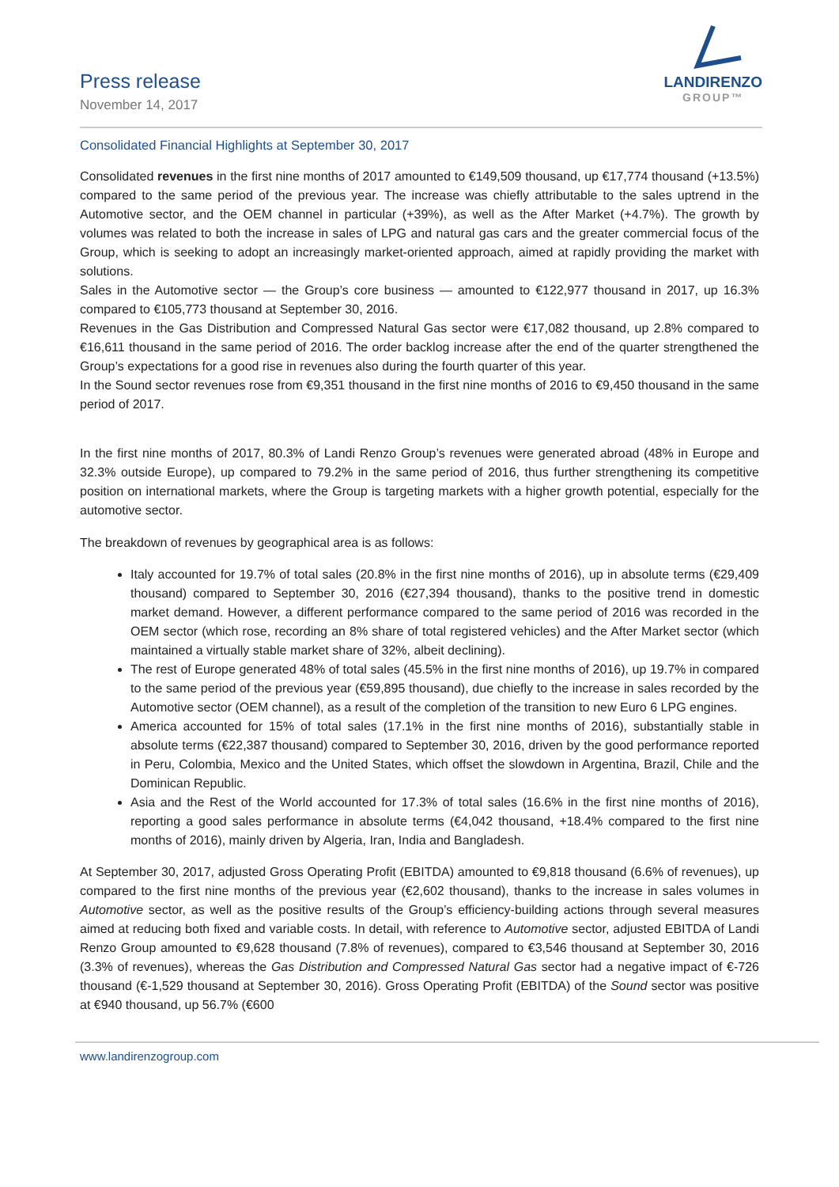Press release
November 14, 2017
LANDIRENZO
GROUP™
Consolidated Financial Highlights at September 30, 2017
Consolidated revenues in the first nine months of 2017 amounted to €149,509 thousand, up €17,774 thousand (+13.5%) compared to the same period of the previous year. The increase was chiefly attributable to the sales uptrend in the Automotive sector, and the OEM channel in particular (+39%), as well as the After Market (+4.7%). The growth by volumes was related to both the increase in sales of LPG and natural gas cars and the greater commercial focus of the Group, which is seeking to adopt an increasingly market-oriented approach, aimed at rapidly providing the market with solutions.
Sales in the Automotive sector — the Group’s core business — amounted to €122,977 thousand in 2017, up 16.3% compared to €105,773 thousand at September 30, 2016.
Revenues in the Gas Distribution and Compressed Natural Gas sector were €17,082 thousand, up 2.8% compared to €16,611 thousand in the same period of 2016. The order backlog increase after the end of the quarter strengthened the Group’s expectations for a good rise in revenues also during the fourth quarter of this year.
In the Sound sector revenues rose from €9,351 thousand in the first nine months of 2016 to €9,450 thousand in the same period of 2017.
In the first nine months of 2017, 80.3% of Landi Renzo Group’s revenues were generated abroad (48% in Europe and 32.3% outside Europe), up compared to 79.2% in the same period of 2016, thus further strengthening its competitive position on international markets, where the Group is targeting markets with a higher growth potential, especially for the automotive sector.
The breakdown of revenues by geographical area is as follows:
Italy accounted for 19.7% of total sales (20.8% in the first nine months of 2016), up in absolute terms (€29,409 thousand) compared to September 30, 2016 (€27,394 thousand), thanks to the positive trend in domestic market demand. However, a different performance compared to the same period of 2016 was recorded in the OEM sector (which rose, recording an 8% share of total registered vehicles) and the After Market sector (which maintained a virtually stable market share of 32%, albeit declining).
The rest of Europe generated 48% of total sales (45.5% in the first nine months of 2016), up 19.7% in compared to the same period of the previous year (€59,895 thousand), due chiefly to the increase in sales recorded by the Automotive sector (OEM channel), as a result of the completion of the transition to new Euro 6 LPG engines.
America accounted for 15% of total sales (17.1% in the first nine months of 2016), substantially stable in absolute terms (€22,387 thousand) compared to September 30, 2016, driven by the good performance reported in Peru, Colombia, Mexico and the United States, which offset the slowdown in Argentina, Brazil, Chile and the Dominican Republic.
Asia and the Rest of the World accounted for 17.3% of total sales (16.6% in the first nine months of 2016), reporting a good sales performance in absolute terms (€4,042 thousand, +18.4% compared to the first nine months of 2016), mainly driven by Algeria, Iran, India and Bangladesh.
At September 30, 2017, adjusted Gross Operating Profit (EBITDA) amounted to €9,818 thousand (6.6% of revenues), up compared to the first nine months of the previous year (€2,602 thousand), thanks to the increase in sales volumes in Automotive sector, as well as the positive results of the Group’s efficiency-building actions through several measures aimed at reducing both fixed and variable costs. In detail, with reference to Automotive sector, adjusted EBITDA of Landi Renzo Group amounted to €9,628 thousand (7.8% of revenues), compared to €3,546 thousand at September 30, 2016 (3.3% of revenues), whereas the Gas Distribution and Compressed Natural Gas sector had a negative impact of €-726 thousand (€-1,529 thousand at September 30, 2016). Gross Operating Profit (EBITDA) of the Sound sector was positive at €940 thousand, up 56.7% (€600
www.landirenzogroup.com